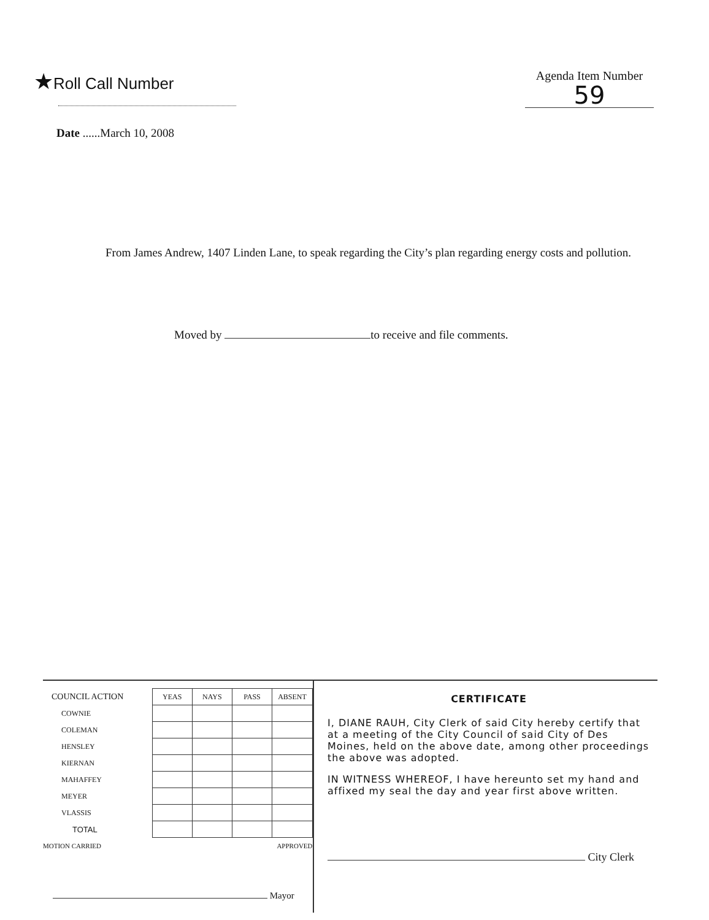★Roll Call Number
Agenda Item Number
59
Date ......March 10, 2008
From James Andrew, 1407 Linden Lane, to speak regarding the City’s plan regarding energy costs and pollution.
Moved by to receive and file comments.
| COUNCIL ACTION | YEAS | NAYS | PASS | ABSENT |
| --- | --- | --- | --- | --- |
| COWNIE | | | | |
| COLEMAN | | | | |
| HENSLEY | | | | |
| KIERNAN | | | | |
| MAHAFFEY | | | | |
| MEYER | | | | |
| VLASSIS | | | | |
| TOTAL | | | | |
| MOTION CARRIED | | | APPROVED | |
Mayor
CERTIFICATE
I, DIANE RAUH, City Clerk of said City hereby certify that at a meeting of the City Council of said City of Des Moines, held on the above date, among other proceedings the above was adopted.
IN WITNESS WHEREOF, I have hereunto set my hand and affixed my seal the day and year first above written.
City Clerk